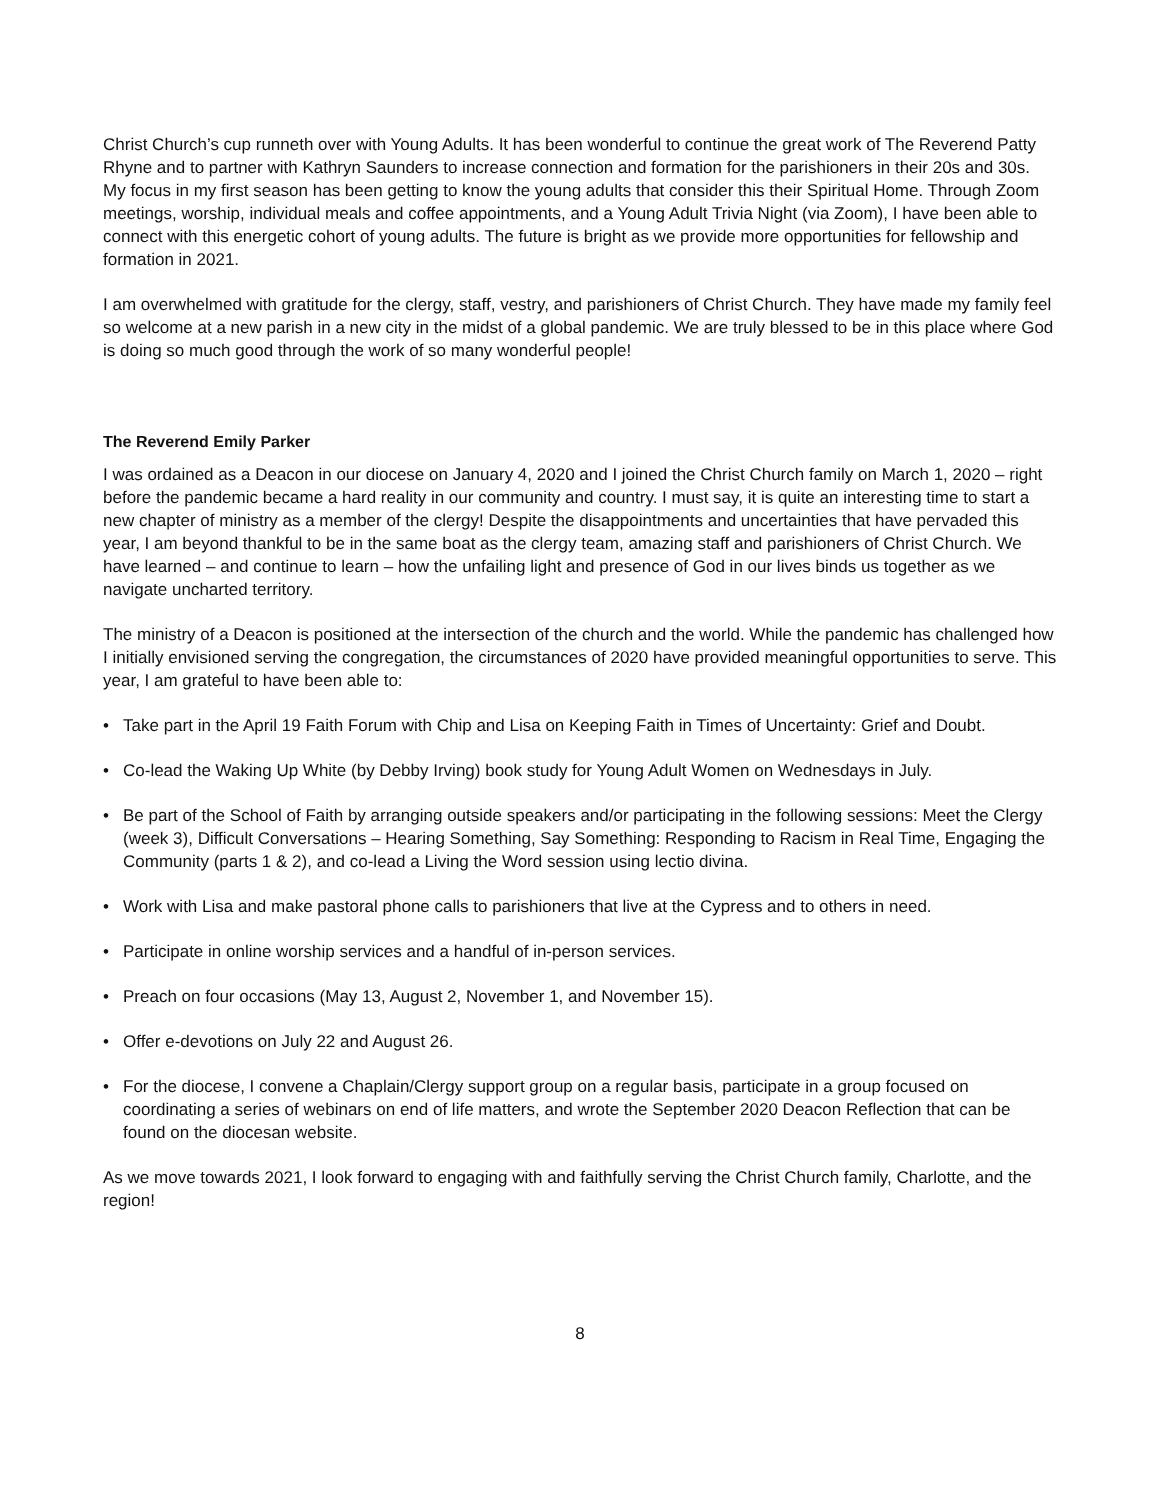Christ Church’s cup runneth over with Young Adults. It has been wonderful to continue the great work of The Reverend Patty Rhyne and to partner with Kathryn Saunders to increase connection and formation for the parishioners in their 20s and 30s. My focus in my first season has been getting to know the young adults that consider this their Spiritual Home. Through Zoom meetings, worship, individual meals and coffee appointments, and a Young Adult Trivia Night (via Zoom), I have been able to connect with this energetic cohort of young adults. The future is bright as we provide more opportunities for fellowship and formation in 2021.
I am overwhelmed with gratitude for the clergy, staff, vestry, and parishioners of Christ Church. They have made my family feel so welcome at a new parish in a new city in the midst of a global pandemic. We are truly blessed to be in this place where God is doing so much good through the work of so many wonderful people!
The Reverend Emily Parker
I was ordained as a Deacon in our diocese on January 4, 2020 and I joined the Christ Church family on March 1, 2020 – right before the pandemic became a hard reality in our community and country. I must say, it is quite an interesting time to start a new chapter of ministry as a member of the clergy! Despite the disappointments and uncertainties that have pervaded this year, I am beyond thankful to be in the same boat as the clergy team, amazing staff and parishioners of Christ Church. We have learned – and continue to learn – how the unfailing light and presence of God in our lives binds us together as we navigate uncharted territory.
The ministry of a Deacon is positioned at the intersection of the church and the world. While the pandemic has challenged how I initially envisioned serving the congregation, the circumstances of 2020 have provided meaningful opportunities to serve. This year, I am grateful to have been able to:
• Take part in the April 19 Faith Forum with Chip and Lisa on Keeping Faith in Times of Uncertainty: Grief and Doubt.
• Co-lead the Waking Up White (by Debby Irving) book study for Young Adult Women on Wednesdays in July.
• Be part of the School of Faith by arranging outside speakers and/or participating in the following sessions: Meet the Clergy (week 3), Difficult Conversations – Hearing Something, Say Something: Responding to Racism in Real Time, Engaging the Community (parts 1 & 2), and co-lead a Living the Word session using lectio divina.
• Work with Lisa and make pastoral phone calls to parishioners that live at the Cypress and to others in need.
• Participate in online worship services and a handful of in-person services.
• Preach on four occasions (May 13, August 2, November 1, and November 15).
• Offer e-devotions on July 22 and August 26.
• For the diocese, I convene a Chaplain/Clergy support group on a regular basis, participate in a group focused on coordinating a series of webinars on end of life matters, and wrote the September 2020 Deacon Reflection that can be found on the diocesan website.
As we move towards 2021, I look forward to engaging with and faithfully serving the Christ Church family, Charlotte, and the region!
8